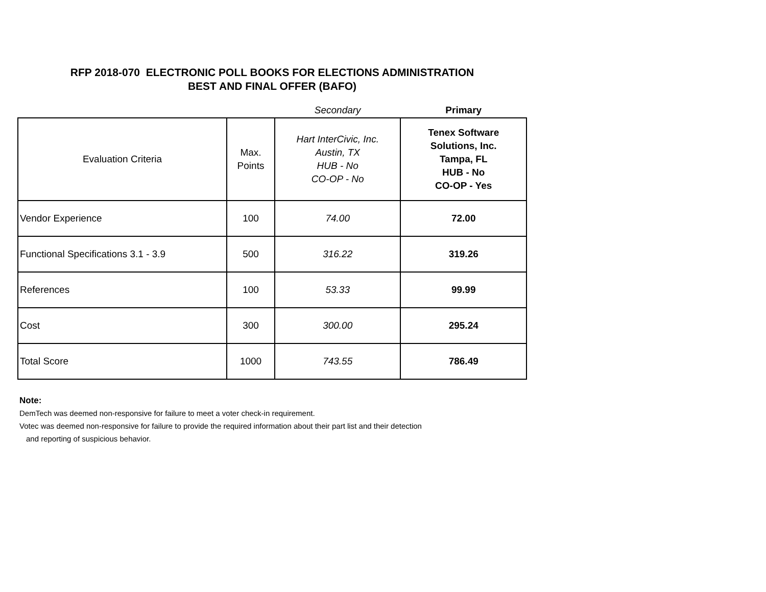RFP 2018-070 ELECTRONIC POLL BOOKS FOR ELECTIONS ADMINISTRATION
BEST AND FINAL OFFER (BAFO)
| | | Secondary | Primary |
| Evaluation Criteria | Max. Points | Hart InterCivic, Inc. Austin, TX HUB - No CO-OP - No | Tenex Software Solutions, Inc. Tampa, FL HUB - No CO-OP - Yes |
| Vendor Experience | 100 | 74.00 | 72.00 |
| Functional Specifications 3.1 - 3.9 | 500 | 316.22 | 319.26 |
| References | 100 | 53.33 | 99.99 |
| Cost | 300 | 300.00 | 295.24 |
| Total Score | 1000 | 743.55 | 786.49 |
Note:
DemTech was deemed non-responsive for failure to meet a voter check-in requirement.
Votec was deemed non-responsive for failure to provide the required information about their part list and their detection
and reporting of suspicious behavior.